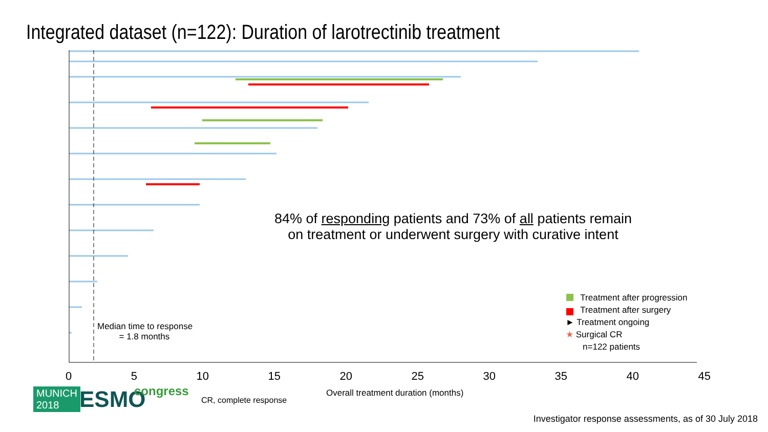Integrated dataset (n=122): Duration of larotrectinib treatment
84% of responding patients and 73% of all patients remain on treatment or underwent surgery with curative intent
Median time to response
= 1.8 months
Treatment after progression
Treatment after surgery
► Treatment ongoing
★ Surgical CR
n=122 patients
0 5 10 15 20 25 30 35 40 45
Overall treatment duration (months)
MUNICH
2018
ESMO congress
CR, complete response
Investigator response assessments, as of 30 July 2018